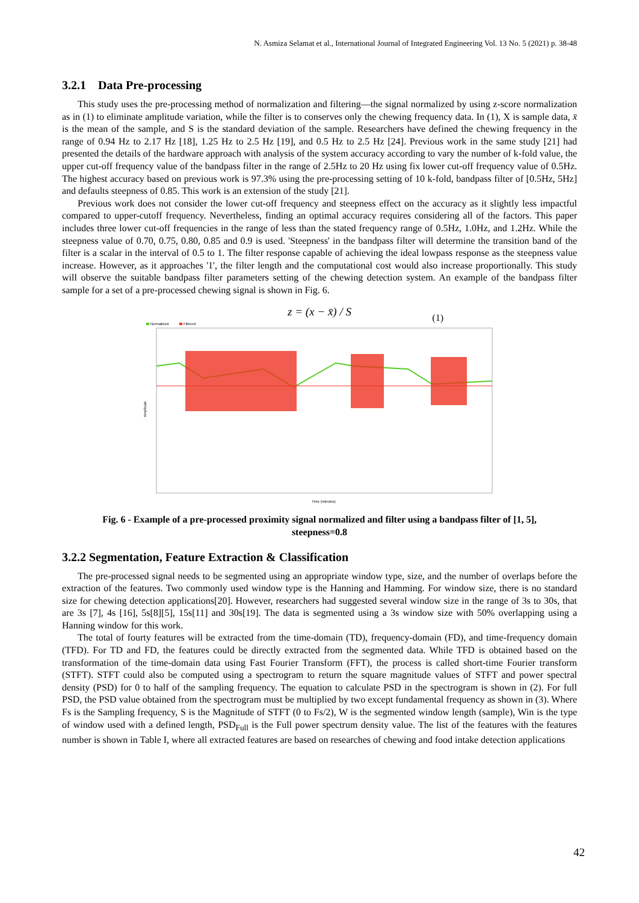N. Asmiza Selamat et al., International Journal of Integrated Engineering Vol. 13 No. 5 (2021) p. 38-48
3.2.1 Data Pre-processing
This study uses the pre-processing method of normalization and filtering—the signal normalized by using z-score normalization as in (1) to eliminate amplitude variation, while the filter is to conserves only the chewing frequency data. In (1), X is sample data, x̄ is the mean of the sample, and S is the standard deviation of the sample. Researchers have defined the chewing frequency in the range of 0.94 Hz to 2.17 Hz [18], 1.25 Hz to 2.5 Hz [19], and 0.5 Hz to 2.5 Hz [24]. Previous work in the same study [21] had presented the details of the hardware approach with analysis of the system accuracy according to vary the number of k-fold value, the upper cut-off frequency value of the bandpass filter in the range of 2.5Hz to 20 Hz using fix lower cut-off frequency value of 0.5Hz. The highest accuracy based on previous work is 97.3% using the pre-processing setting of 10 k-fold, bandpass filter of [0.5Hz, 5Hz] and defaults steepness of 0.85. This work is an extension of the study [21].
Previous work does not consider the lower cut-off frequency and steepness effect on the accuracy as it slightly less impactful compared to upper-cutoff frequency. Nevertheless, finding an optimal accuracy requires considering all of the factors. This paper includes three lower cut-off frequencies in the range of less than the stated frequency range of 0.5Hz, 1.0Hz, and 1.2Hz. While the steepness value of 0.70, 0.75, 0.80, 0.85 and 0.9 is used. 'Steepness' in the bandpass filter will determine the transition band of the filter is a scalar in the interval of 0.5 to 1. The filter response capable of achieving the ideal lowpass response as the steepness value increase. However, as it approaches '1', the filter length and the computational cost would also increase proportionally. This study will observe the suitable bandpass filter parameters setting of the chewing detection system. An example of the bandpass filter sample for a set of a pre-processed chewing signal is shown in Fig. 6.
z = (x − x̄) / S (1)
Normalized
Filtered
Amplitude
Time (minutes)
Fig. 6 - Example of a pre-processed proximity signal normalized and filter using a bandpass filter of [1, 5],
steepness=0.8
3.2.2 Segmentation, Feature Extraction & Classification
The pre-processed signal needs to be segmented using an appropriate window type, size, and the number of overlaps before the extraction of the features. Two commonly used window type is the Hanning and Hamming. For window size, there is no standard size for chewing detection applications[20]. However, researchers had suggested several window size in the range of 3s to 30s, that are 3s [7], 4s [16], 5s[8][5], 15s[11] and 30s[19]. The data is segmented using a 3s window size with 50% overlapping using a Hanning window for this work.
The total of fourty features will be extracted from the time-domain (TD), frequency-domain (FD), and time-frequency domain (TFD). For TD and FD, the features could be directly extracted from the segmented data. While TFD is obtained based on the transformation of the time-domain data using Fast Fourier Transform (FFT), the process is called short-time Fourier transform (STFT). STFT could also be computed using a spectrogram to return the square magnitude values of STFT and power spectral density (PSD) for 0 to half of the sampling frequency. The equation to calculate PSD in the spectrogram is shown in (2). For full PSD, the PSD value obtained from the spectrogram must be multiplied by two except fundamental frequency as shown in (3). Where Fs is the Sampling frequency, S is the Magnitude of STFT (0 to Fs/2), W is the segmented window length (sample), Win is the type of window used with a defined length, PSD<sub>Full</sub> is the Full power spectrum density value. The list of the features with the features number is shown in Table I, where all extracted features are based on researches of chewing and food intake detection applications
42